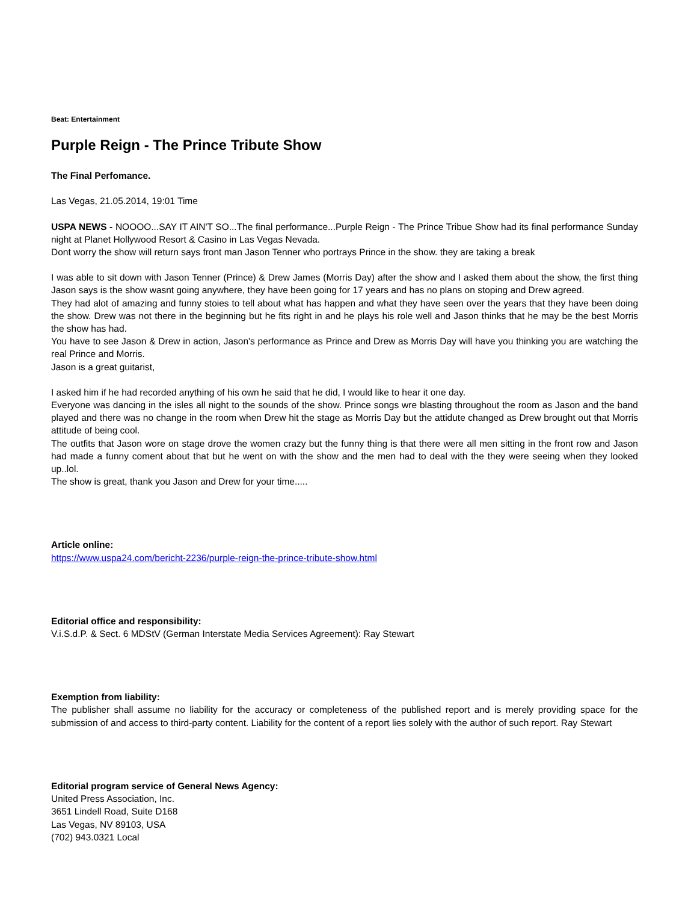Beat: Entertainment
Purple Reign - The Prince Tribute Show
The Final Perfomance.
Las Vegas, 21.05.2014, 19:01 Time
USPA NEWS - NOOOO...SAY IT AIN'T SO...The final performance...Purple Reign - The Prince Tribue Show had its final performance Sunday night at Planet Hollywood Resort & Casino in Las Vegas Nevada.
Dont worry the show will return says front man Jason Tenner who portrays Prince in the show. they are taking a break
I was able to sit down with Jason Tenner (Prince) & Drew James (Morris Day) after the show and I asked them about the show, the first thing Jason says is the show wasnt going anywhere, they have been going for 17 years and has no plans on stoping and Drew agreed.
They had alot of amazing and funny stoies to tell about what has happen and what they have seen over the years that they have been doing the show. Drew was not there in the beginning but he fits right in and he plays his role well and Jason thinks that he may be the best Morris the show has had.
You have to see Jason & Drew in action, Jason's performance as Prince and Drew as Morris Day will have you thinking you are watching the real Prince and Morris.
Jason is a great guitarist,
I asked him if he had recorded anything of his own he said that he did, I would like to hear it one day.
Everyone was dancing in the isles all night to the sounds of the show. Prince songs wre blasting throughout the room as Jason and the band played and there was no change in the room when Drew hit the stage as Morris Day but the attidute changed as Drew brought out that Morris attitude of being cool.
The outfits that Jason wore on stage drove the women crazy but the funny thing is that there were all men sitting in the front row and Jason had made a funny coment about that but he went on with the show and the men had to deal with the they were seeing when they looked up..lol.
The show is great, thank you Jason and Drew for your time.....
Article online:
https://www.uspa24.com/bericht-2236/purple-reign-the-prince-tribute-show.html
Editorial office and responsibility:
V.i.S.d.P. & Sect. 6 MDStV (German Interstate Media Services Agreement): Ray Stewart
Exemption from liability:
The publisher shall assume no liability for the accuracy or completeness of the published report and is merely providing space for the submission of and access to third-party content. Liability for the content of a report lies solely with the author of such report. Ray Stewart
Editorial program service of General News Agency:
United Press Association, Inc.
3651 Lindell Road, Suite D168
Las Vegas, NV 89103, USA
(702) 943.0321 Local